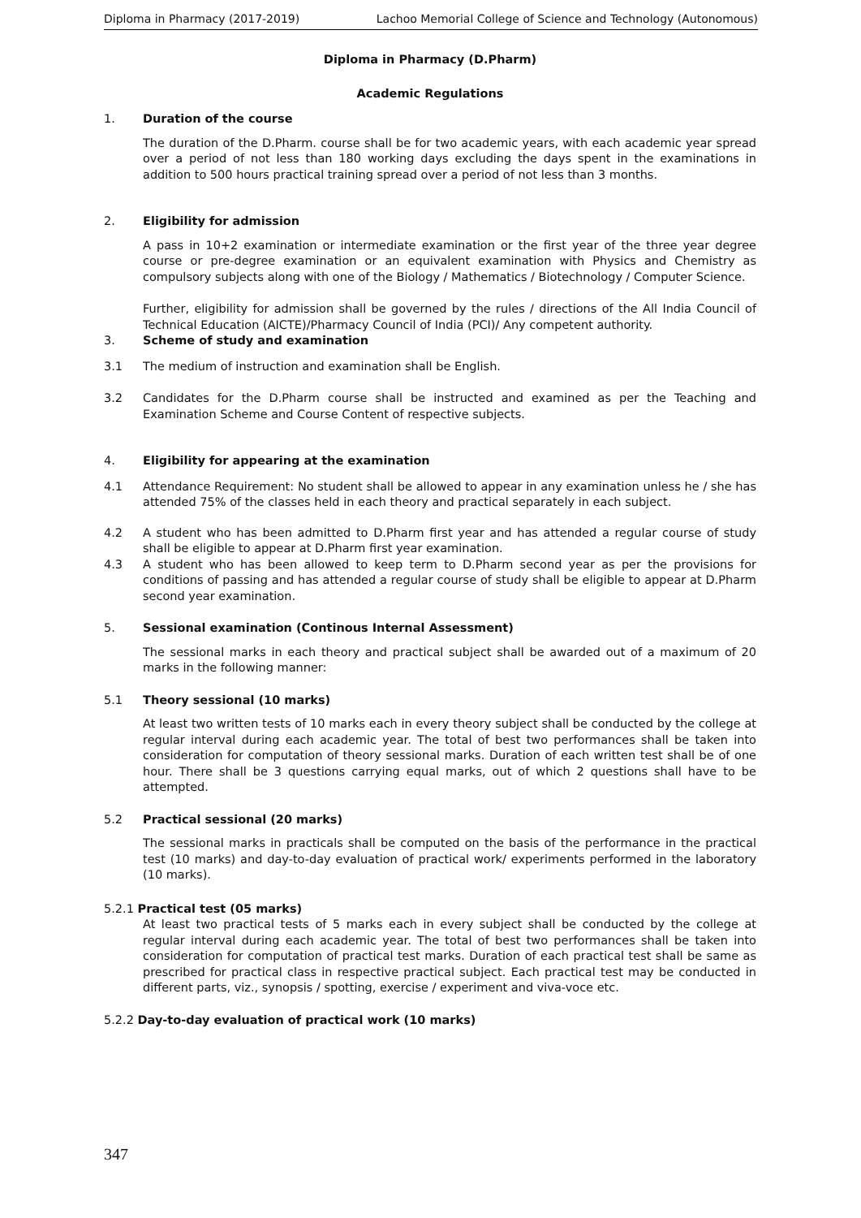Diploma in Pharmacy (2017-2019) Lachoo Memorial College of Science and Technology (Autonomous)
Diploma in Pharmacy (D.Pharm)
Academic Regulations
1. Duration of the course
The duration of the D.Pharm. course shall be for two academic years, with each academic year spread over a period of not less than 180 working days excluding the days spent in the examinations in addition to 500 hours practical training spread over a period of not less than 3 months.
2. Eligibility for admission
A pass in 10+2 examination or intermediate examination or the first year of the three year degree course or pre-degree examination or an equivalent examination with Physics and Chemistry as compulsory subjects along with one of the Biology / Mathematics / Biotechnology / Computer Science.
Further, eligibility for admission shall be governed by the rules / directions of the All India Council of Technical Education (AICTE)/Pharmacy Council of India (PCI)/ Any competent authority.
3. Scheme of study and examination
3.1 The medium of instruction and examination shall be English.
3.2 Candidates for the D.Pharm course shall be instructed and examined as per the Teaching and Examination Scheme and Course Content of respective subjects.
4. Eligibility for appearing at the examination
4.1 Attendance Requirement: No student shall be allowed to appear in any examination unless he / she has attended 75% of the classes held in each theory and practical separately in each subject.
4.2 A student who has been admitted to D.Pharm first year and has attended a regular course of study shall be eligible to appear at D.Pharm first year examination.
4.3 A student who has been allowed to keep term to D.Pharm second year as per the provisions for conditions of passing and has attended a regular course of study shall be eligible to appear at D.Pharm second year examination.
5. Sessional examination (Continous Internal Assessment)
The sessional marks in each theory and practical subject shall be awarded out of a maximum of 20 marks in the following manner:
5.1 Theory sessional (10 marks)
At least two written tests of 10 marks each in every theory subject shall be conducted by the college at regular interval during each academic year. The total of best two performances shall be taken into consideration for computation of theory sessional marks. Duration of each written test shall be of one hour. There shall be 3 questions carrying equal marks, out of which 2 questions shall have to be attempted.
5.2 Practical sessional (20 marks)
The sessional marks in practicals shall be computed on the basis of the performance in the practical test (10 marks) and day-to-day evaluation of practical work/ experiments performed in the laboratory (10 marks).
5.2.1 Practical test (05 marks)
At least two practical tests of 5 marks each in every subject shall be conducted by the college at regular interval during each academic year. The total of best two performances shall be taken into consideration for computation of practical test marks. Duration of each practical test shall be same as prescribed for practical class in respective practical subject. Each practical test may be conducted in different parts, viz., synopsis / spotting, exercise / experiment and viva-voce etc.
5.2.2 Day-to-day evaluation of practical work (10 marks)
347